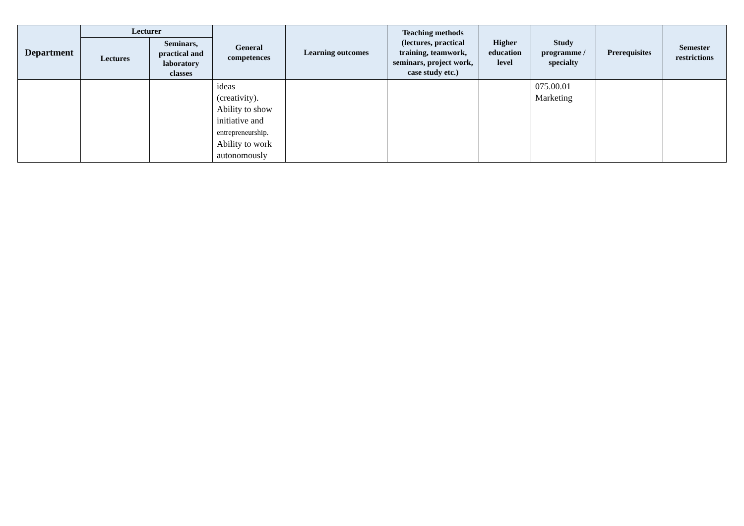| Department | Lecturer | | General competences | Learning outcomes | Teaching methods (lectures, practical training, teamwork, seminars, project work, case study etc.) | Higher education level | Study programme / specialty | Prerequisites | Semester restrictions |
| --- | --- | --- | --- | --- | --- | --- | --- | --- | --- |
| | Lectures | Seminars, practical and laboratory classes | | | | | | | |
| | | | ideas (creativity). Ability to show initiative and entrepreneurship. Ability to work autonomously | | | | 075.00.01 Marketing | | |